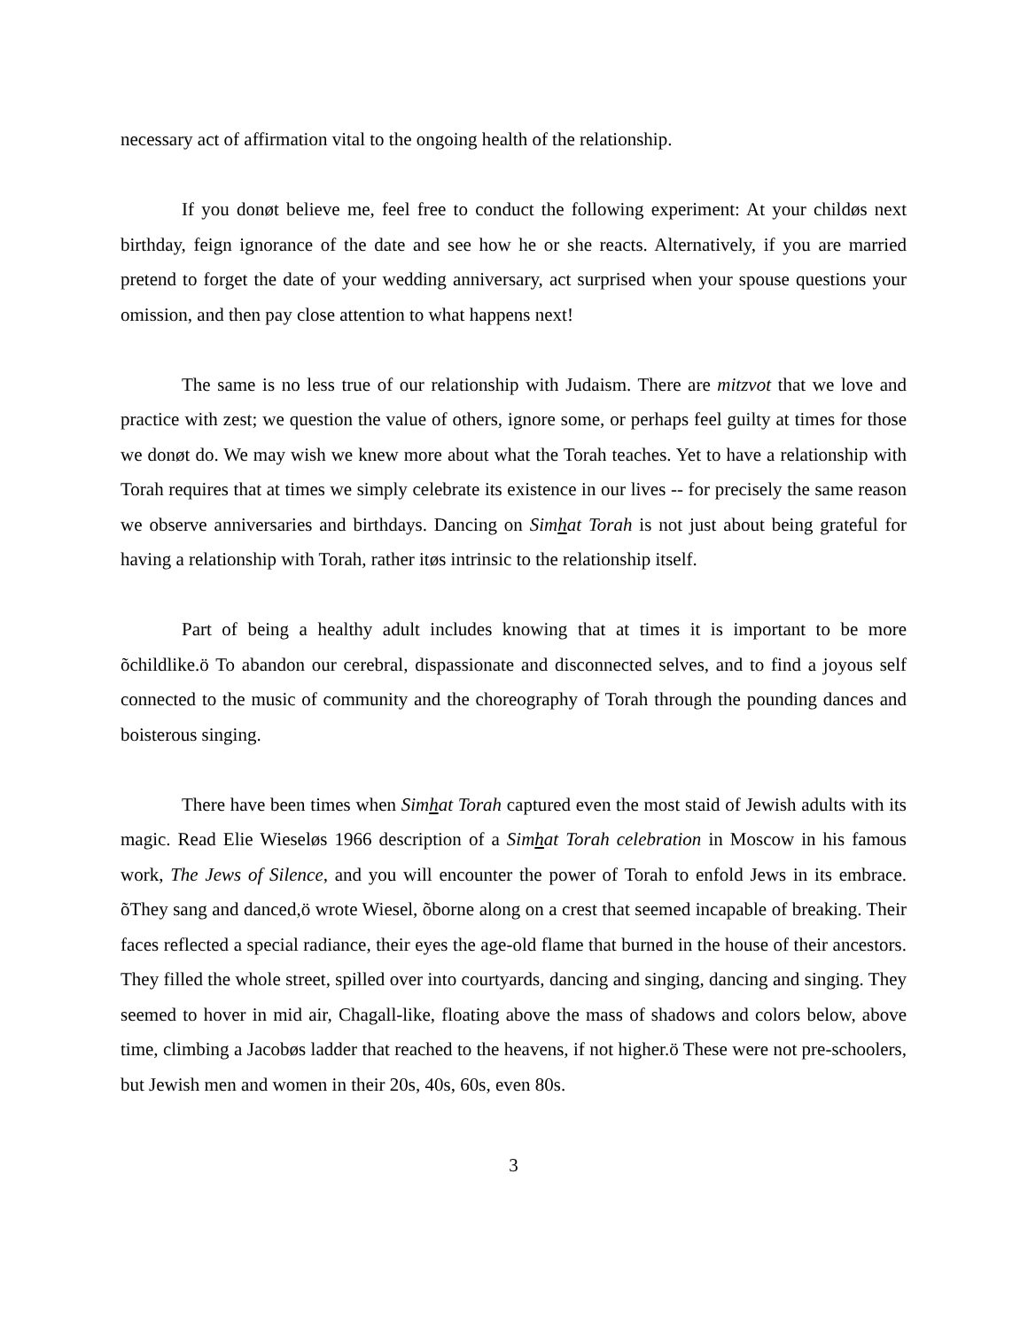necessary act of affirmation vital to the ongoing health of the relationship.
If you donøt believe me, feel free to conduct the following experiment: At your childøs next birthday, feign ignorance of the date and see how he or she reacts. Alternatively, if you are married pretend to forget the date of your wedding anniversary, act surprised when your spouse questions your omission, and then pay close attention to what happens next!
The same is no less true of our relationship with Judaism. There are mitzvot that we love and practice with zest; we question the value of others, ignore some, or perhaps feel guilty at times for those we donøt do. We may wish we knew more about what the Torah teaches. Yet to have a relationship with Torah requires that at times we simply celebrate its existence in our lives -- for precisely the same reason we observe anniversaries and birthdays. Dancing on Simhat Torah is not just about being grateful for having a relationship with Torah, rather itøs intrinsic to the relationship itself.
Part of being a healthy adult includes knowing that at times it is important to be more õchildlike.ö To abandon our cerebral, dispassionate and disconnected selves, and to find a joyous self connected to the music of community and the choreography of Torah through the pounding dances and boisterous singing.
There have been times when Simhat Torah captured even the most staid of Jewish adults with its magic. Read Elie Wieseløs 1966 description of a Simhat Torah celebration in Moscow in his famous work, The Jews of Silence, and you will encounter the power of Torah to enfold Jews in its embrace. õThey sang and danced,ö wrote Wiesel, õborne along on a crest that seemed incapable of breaking. Their faces reflected a special radiance, their eyes the age-old flame that burned in the house of their ancestors. They filled the whole street, spilled over into courtyards, dancing and singing, dancing and singing. They seemed to hover in mid air, Chagall-like, floating above the mass of shadows and colors below, above time, climbing a Jacobøs ladder that reached to the heavens, if not higher.ö These were not pre-schoolers, but Jewish men and women in their 20s, 40s, 60s, even 80s.
3